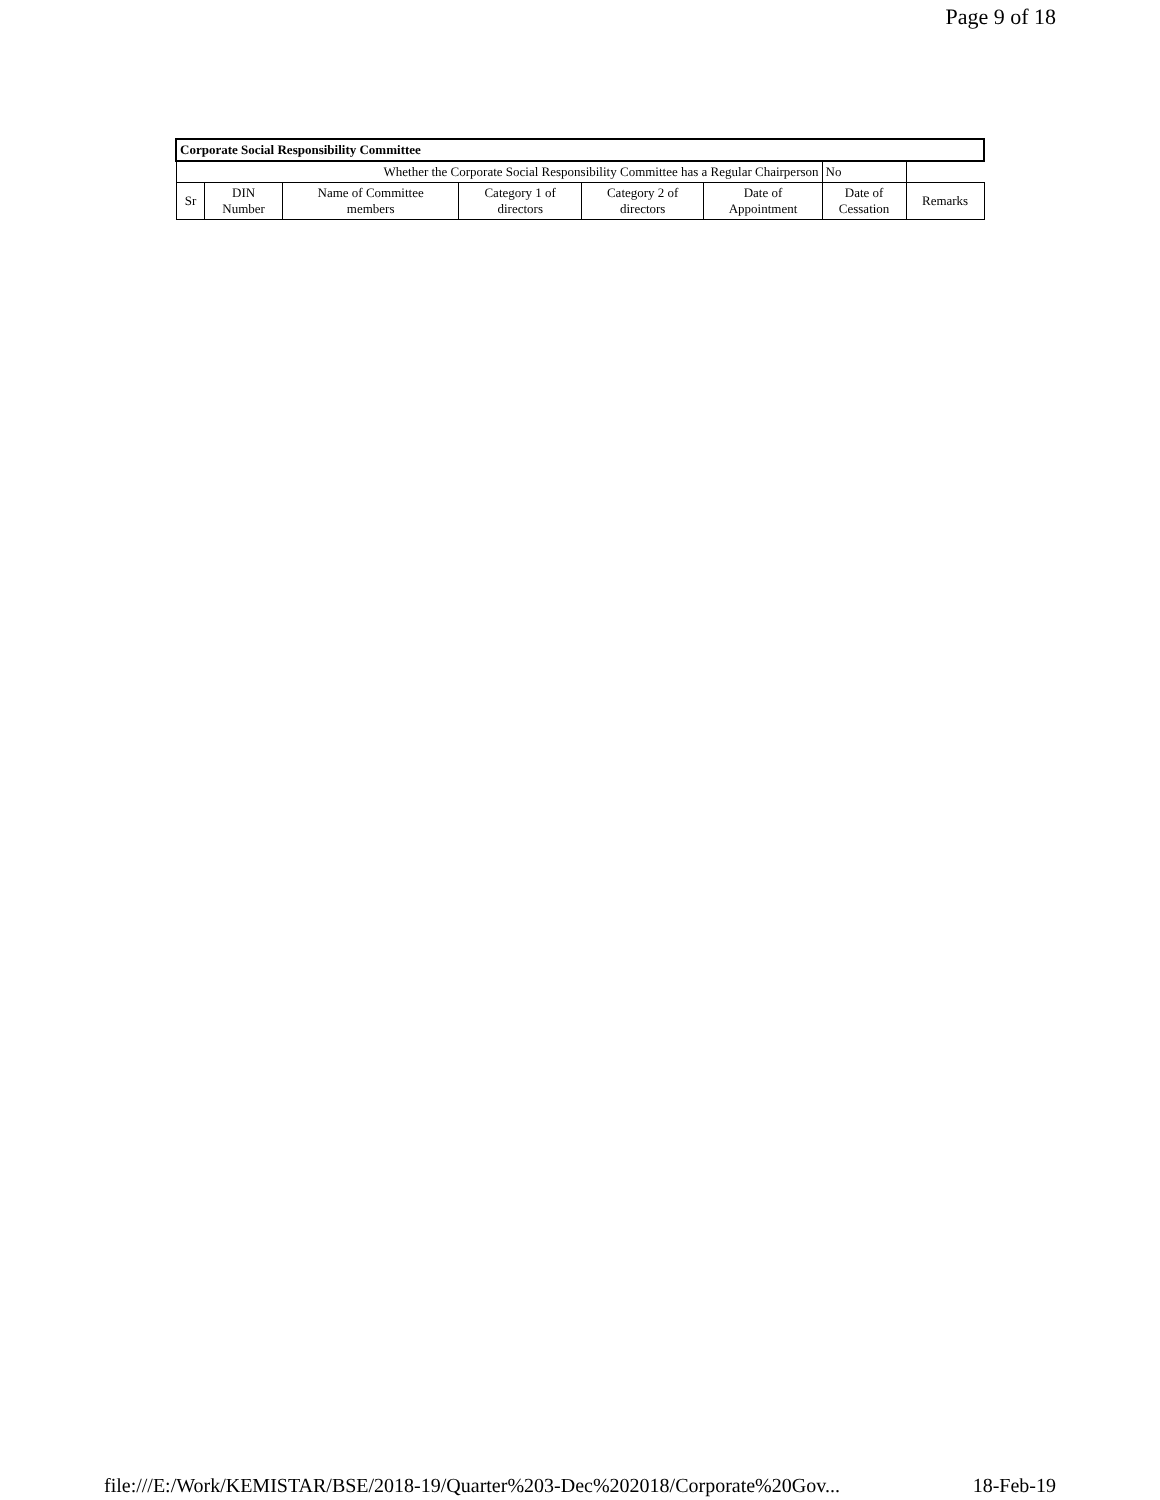Page 9 of 18
| Corporate Social Responsibility Committee | | | | | | | |
| Whether the Corporate Social Responsibility Committee has a Regular Chairperson | | | | | | No | |
| Sr | DIN Number | Name of Committee members | Category 1 of directors | Category 2 of directors | Date of Appointment | Date of Cessation | Remarks |
file:///E:/Work/KEMISTAR/BSE/2018-19/Quarter%203-Dec%202018/Corporate%20Gov... 18-Feb-19